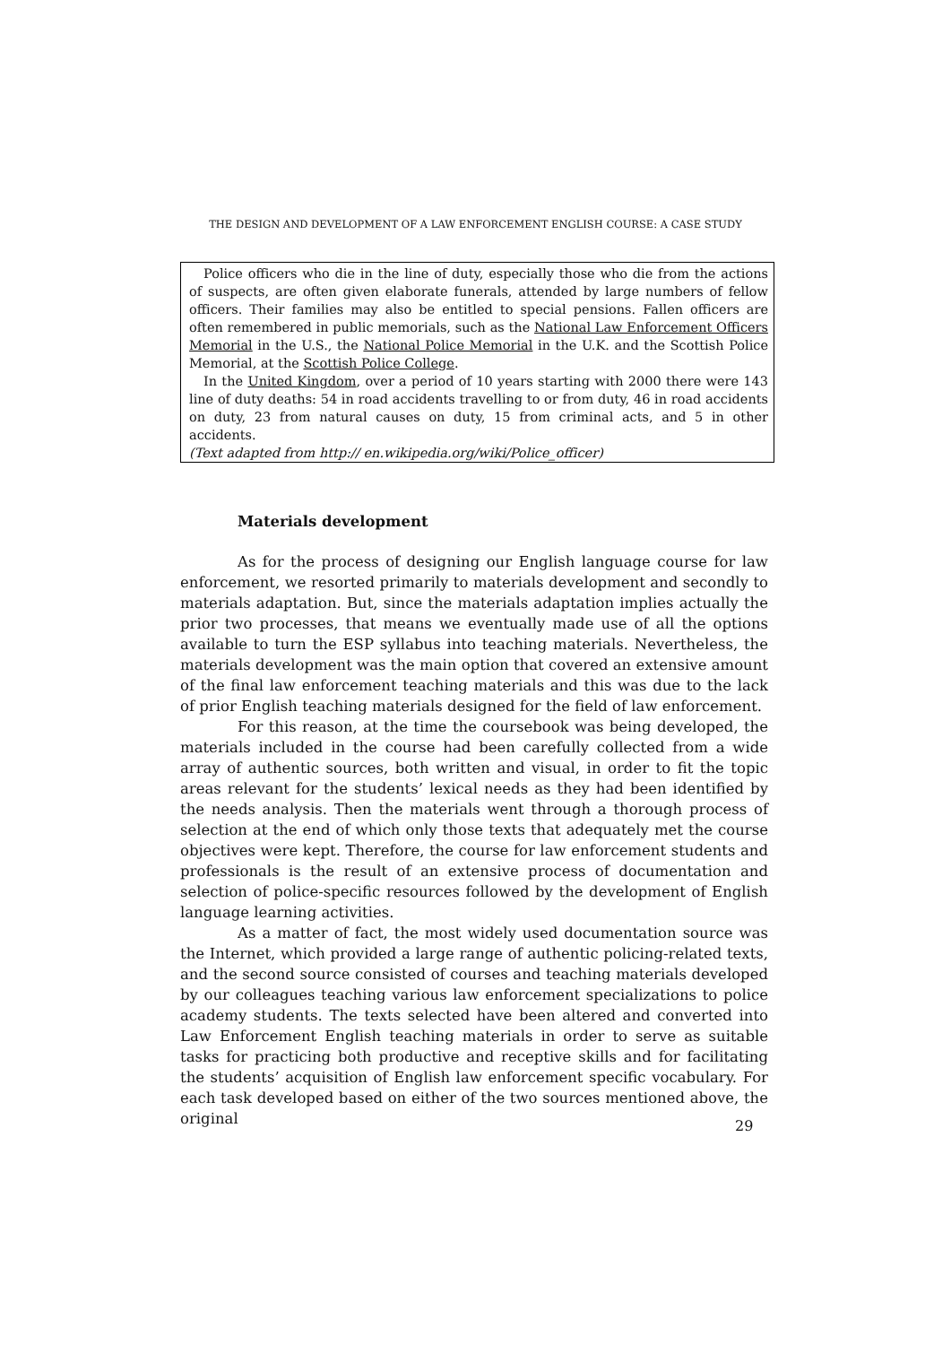THE DESIGN AND DEVELOPMENT OF A LAW ENFORCEMENT ENGLISH COURSE: A CASE STUDY
Police officers who die in the line of duty, especially those who die from the actions of suspects, are often given elaborate funerals, attended by large numbers of fellow officers. Their families may also be entitled to special pensions. Fallen officers are often remembered in public memorials, such as the National Law Enforcement Officers Memorial in the U.S., the National Police Memorial in the U.K. and the Scottish Police Memorial, at the Scottish Police College.
In the United Kingdom, over a period of 10 years starting with 2000 there were 143 line of duty deaths: 54 in road accidents travelling to or from duty, 46 in road accidents on duty, 23 from natural causes on duty, 15 from criminal acts, and 5 in other accidents.
(Text adapted from http:// en.wikipedia.org/wiki/Police_officer)
Materials development
As for the process of designing our English language course for law enforcement, we resorted primarily to materials development and secondly to materials adaptation. But, since the materials adaptation implies actually the prior two processes, that means we eventually made use of all the options available to turn the ESP syllabus into teaching materials. Nevertheless, the materials development was the main option that covered an extensive amount of the final law enforcement teaching materials and this was due to the lack of prior English teaching materials designed for the field of law enforcement.
For this reason, at the time the coursebook was being developed, the materials included in the course had been carefully collected from a wide array of authentic sources, both written and visual, in order to fit the topic areas relevant for the students’ lexical needs as they had been identified by the needs analysis. Then the materials went through a thorough process of selection at the end of which only those texts that adequately met the course objectives were kept. Therefore, the course for law enforcement students and professionals is the result of an extensive process of documentation and selection of police-specific resources followed by the development of English language learning activities.
As a matter of fact, the most widely used documentation source was the Internet, which provided a large range of authentic policing-related texts, and the second source consisted of courses and teaching materials developed by our colleagues teaching various law enforcement specializations to police academy students. The texts selected have been altered and converted into Law Enforcement English teaching materials in order to serve as suitable tasks for practicing both productive and receptive skills and for facilitating the students’ acquisition of English law enforcement specific vocabulary. For each task developed based on either of the two sources mentioned above, the original
29